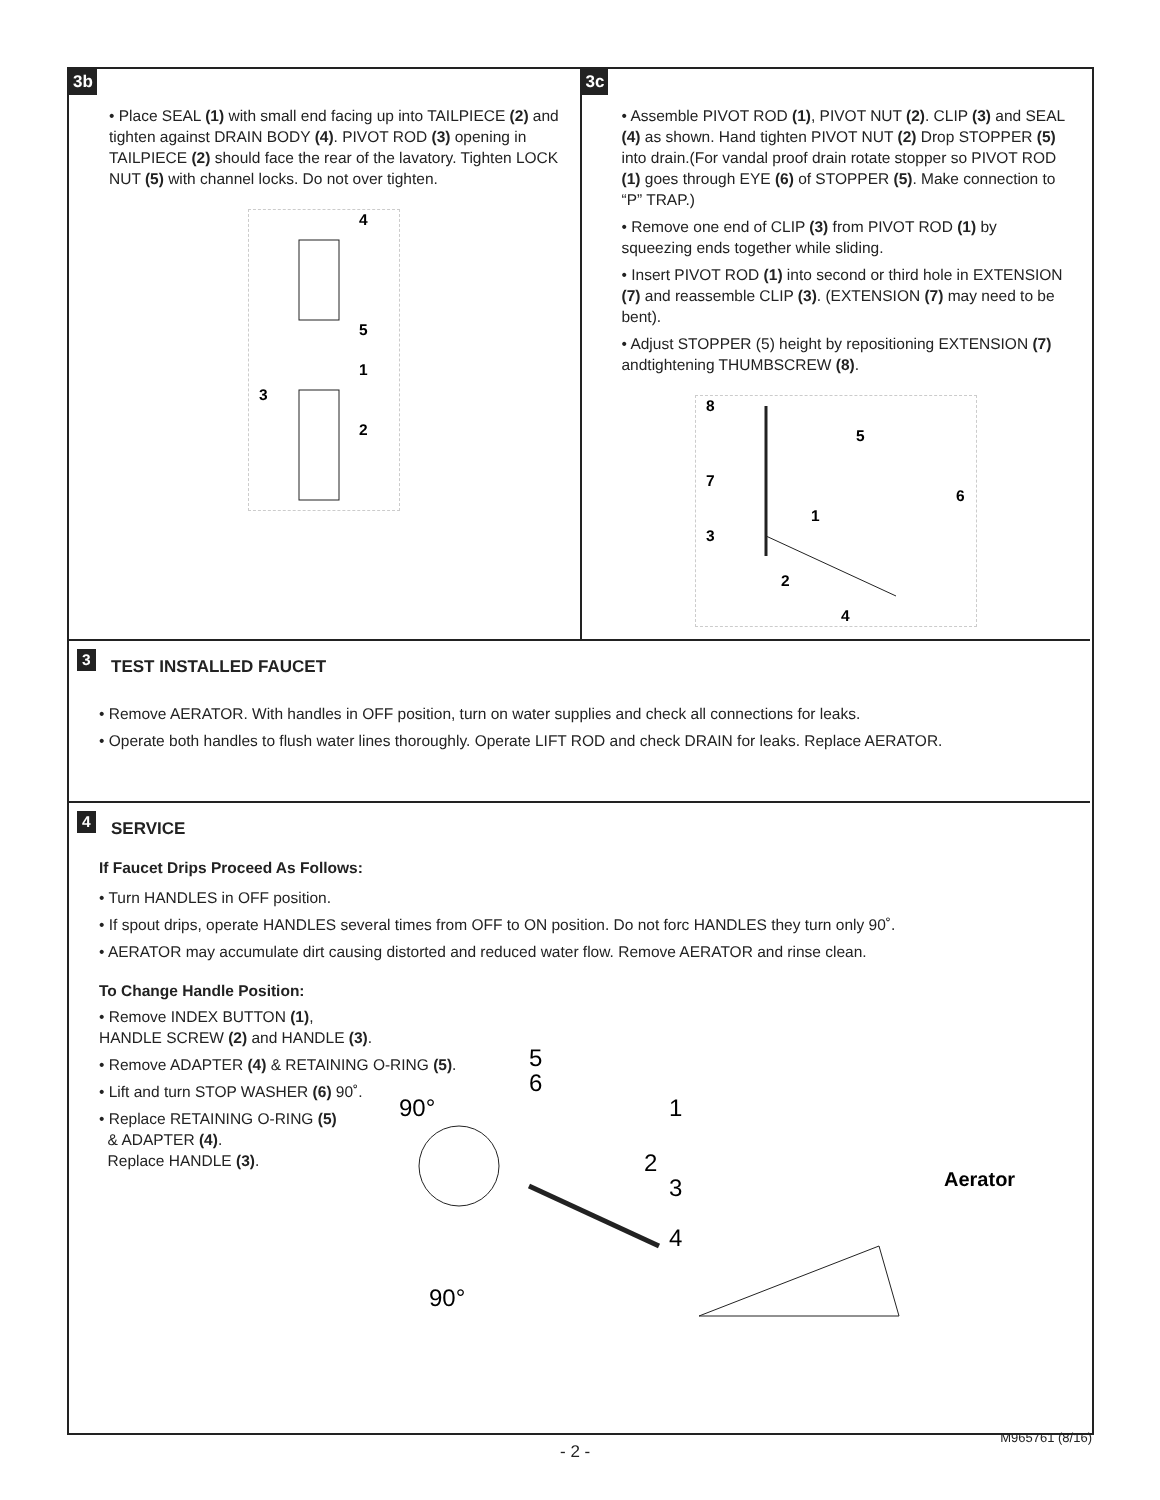3b
• Place SEAL (1) with small end facing up into TAILPIECE (2) and tighten against DRAIN BODY (4). PIVOT ROD (3) opening in TAILPIECE (2) should face the rear of the lavatory. Tighten LOCK NUT (5) with channel locks. Do not over tighten.
4
5
1
3
2
3c
• Assemble PIVOT ROD (1), PIVOT NUT (2). CLIP (3) and SEAL (4) as shown. Hand tighten PIVOT NUT (2) Drop STOPPER (5) into drain.(For vandal proof drain rotate stopper so PIVOT ROD (1) goes through EYE (6) of STOPPER (5). Make connection to “P” TRAP.)
• Remove one end of CLIP (3) from PIVOT ROD (1) by squeezing ends together while sliding.
• Insert PIVOT ROD (1) into second or third hole in EXTENSION (7) and reassemble CLIP (3). (EXTENSION (7) may need to be bent).
• Adjust STOPPER (5) height by repositioning EXTENSION (7) andtightening THUMBSCREW (8).
8
5
7
6
1
3
2
4
3
TEST INSTALLED FAUCET
• Remove AERATOR. With handles in OFF position, turn on water supplies and check all connections for leaks.
• Operate both handles to flush water lines thoroughly. Operate LIFT ROD and check DRAIN for leaks. Replace AERATOR.
4
SERVICE
If Faucet Drips Proceed As Follows:
• Turn HANDLES in OFF position.
• If spout drips, operate HANDLES several times from OFF to ON position. Do not forc HANDLES they turn only 90˚.
• AERATOR may accumulate dirt causing distorted and reduced water flow. Remove AERATOR and rinse clean.
To Change Handle Position:
• Remove INDEX BUTTON (1), HANDLE SCREW (2) and HANDLE (3).
• Remove ADAPTER (4) & RETAINING O-RING (5).
• Lift and turn STOP WASHER (6) 90˚.
• Replace RETAINING O-RING (5)
& ADAPTER (4).
Replace HANDLE (3).
5
6
90°
90°
1
2
3
4
Aerator
- 2 -
M965761 (8/16)